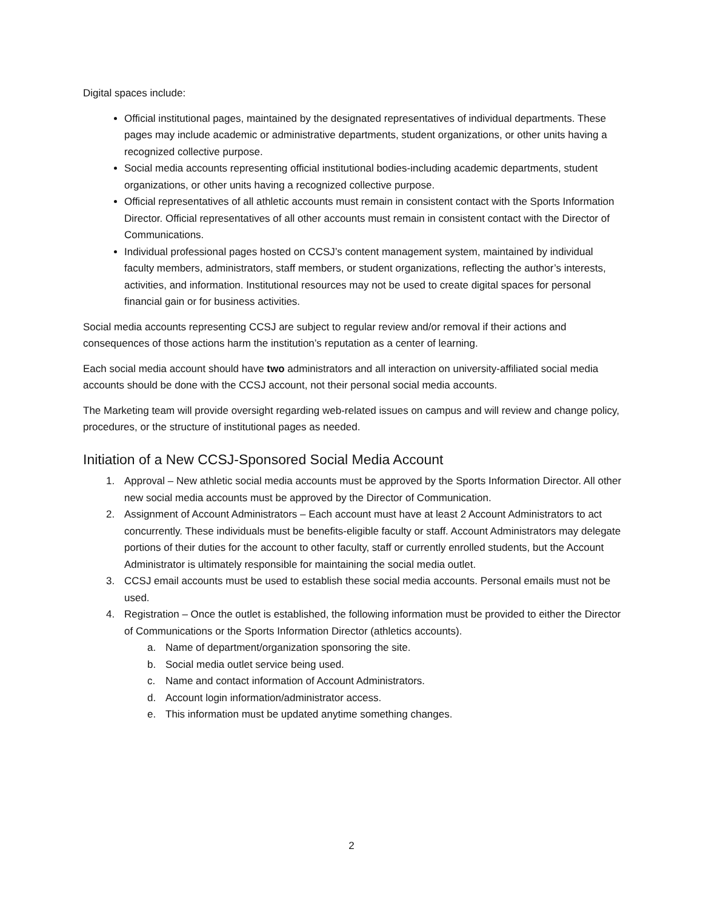Digital spaces include:
Official institutional pages, maintained by the designated representatives of individual departments. These pages may include academic or administrative departments, student organizations, or other units having a recognized collective purpose.
Social media accounts representing official institutional bodies-including academic departments, student organizations, or other units having a recognized collective purpose.
Official representatives of all athletic accounts must remain in consistent contact with the Sports Information Director. Official representatives of all other accounts must remain in consistent contact with the Director of Communications.
Individual professional pages hosted on CCSJ’s content management system, maintained by individual faculty members, administrators, staff members, or student organizations, reflecting the author’s interests, activities, and information. Institutional resources may not be used to create digital spaces for personal financial gain or for business activities.
Social media accounts representing CCSJ are subject to regular review and/or removal if their actions and consequences of those actions harm the institution’s reputation as a center of learning.
Each social media account should have two administrators and all interaction on university-affiliated social media accounts should be done with the CCSJ account, not their personal social media accounts.
The Marketing team will provide oversight regarding web-related issues on campus and will review and change policy, procedures, or the structure of institutional pages as needed.
Initiation of a New CCSJ-Sponsored Social Media Account
1. Approval – New athletic social media accounts must be approved by the Sports Information Director. All other new social media accounts must be approved by the Director of Communication.
2. Assignment of Account Administrators – Each account must have at least 2 Account Administrators to act concurrently. These individuals must be benefits-eligible faculty or staff. Account Administrators may delegate portions of their duties for the account to other faculty, staff or currently enrolled students, but the Account Administrator is ultimately responsible for maintaining the social media outlet.
3. CCSJ email accounts must be used to establish these social media accounts. Personal emails must not be used.
4. Registration – Once the outlet is established, the following information must be provided to either the Director of Communications or the Sports Information Director (athletics accounts).
a. Name of department/organization sponsoring the site.
b. Social media outlet service being used.
c. Name and contact information of Account Administrators.
d. Account login information/administrator access.
e. This information must be updated anytime something changes.
2